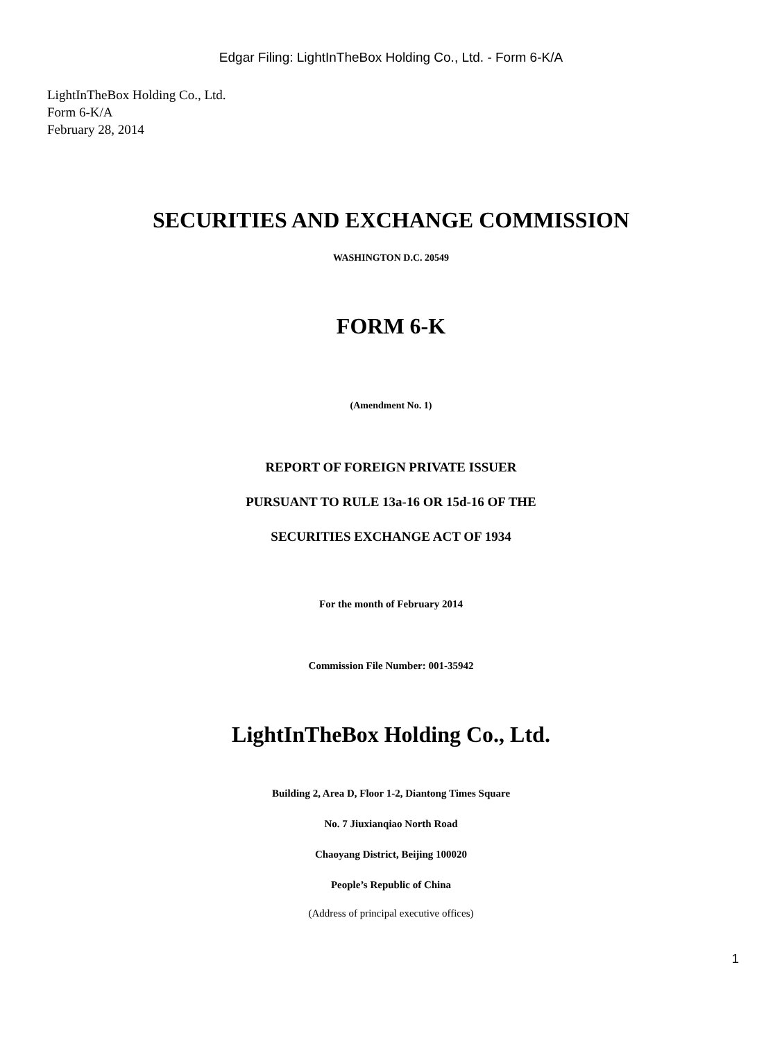Edgar Filing: LightInTheBox Holding Co., Ltd. - Form 6-K/A
LightInTheBox Holding Co., Ltd.
Form 6-K/A
February 28, 2014
SECURITIES AND EXCHANGE COMMISSION
WASHINGTON D.C. 20549
FORM 6-K
(Amendment No. 1)
REPORT OF FOREIGN PRIVATE ISSUER
PURSUANT TO RULE 13a-16 OR 15d-16 OF THE
SECURITIES EXCHANGE ACT OF 1934
For the month of February 2014
Commission File Number: 001-35942
LightInTheBox Holding Co., Ltd.
Building 2, Area D, Floor 1-2, Diantong Times Square
No. 7 Jiuxianqiao North Road
Chaoyang District, Beijing 100020
People’s Republic of China
(Address of principal executive offices)
1